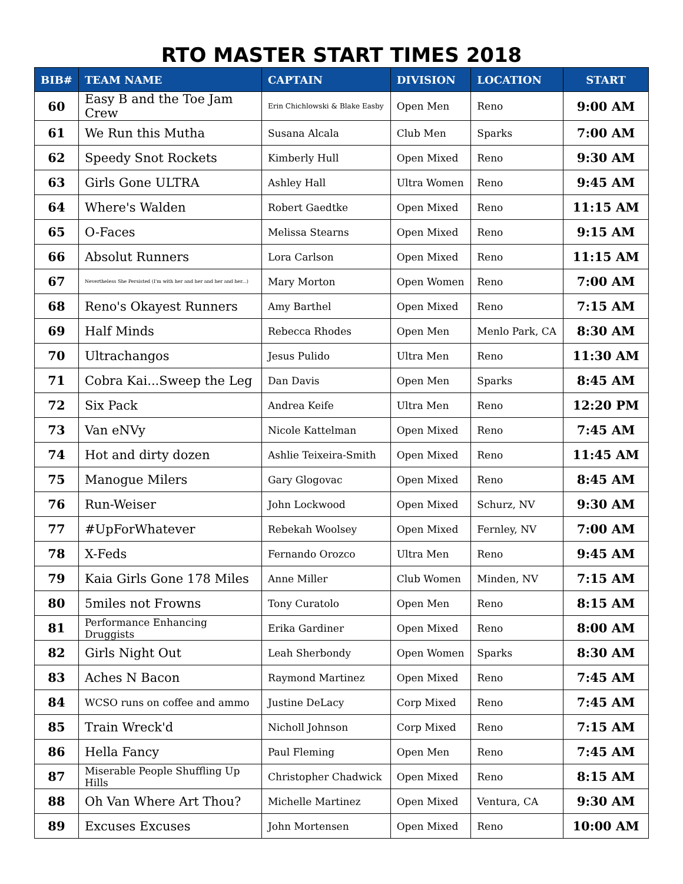RTO MASTER START TIMES 2018
| BIB# | TEAM NAME | CAPTAIN | DIVISION | LOCATION | START |
| --- | --- | --- | --- | --- | --- |
| 60 | Easy B and the Toe Jam Crew | Erin Chichlowski & Blake Easby | Open Men | Reno | 9:00 AM |
| 61 | We Run this Mutha | Susana Alcala | Club Men | Sparks | 7:00 AM |
| 62 | Speedy Snot Rockets | Kimberly Hull | Open Mixed | Reno | 9:30 AM |
| 63 | Girls Gone ULTRA | Ashley Hall | Ultra Women | Reno | 9:45 AM |
| 64 | Where's Walden | Robert Gaedtke | Open Mixed | Reno | 11:15 AM |
| 65 | O-Faces | Melissa Stearns | Open Mixed | Reno | 9:15 AM |
| 66 | Absolut Runners | Lora Carlson | Open Mixed | Reno | 11:15 AM |
| 67 | Nevertheless She Persisted (I'm with her and her and her and her...) | Mary Morton | Open Women | Reno | 7:00 AM |
| 68 | Reno's Okayest Runners | Amy Barthel | Open Mixed | Reno | 7:15 AM |
| 69 | Half Minds | Rebecca Rhodes | Open Men | Menlo Park, CA | 8:30 AM |
| 70 | Ultrachangos | Jesus Pulido | Ultra Men | Reno | 11:30 AM |
| 71 | Cobra Kai...Sweep the Leg | Dan Davis | Open Men | Sparks | 8:45 AM |
| 72 | Six Pack | Andrea Keife | Ultra Men | Reno | 12:20 PM |
| 73 | Van eNVy | Nicole Kattelman | Open Mixed | Reno | 7:45 AM |
| 74 | Hot and dirty dozen | Ashlie Teixeira-Smith | Open Mixed | Reno | 11:45 AM |
| 75 | Manogue Milers | Gary Glogovac | Open Mixed | Reno | 8:45 AM |
| 76 | Run-Weiser | John Lockwood | Open Mixed | Schurz, NV | 9:30 AM |
| 77 | #UpForWhatever | Rebekah Woolsey | Open Mixed | Fernley, NV | 7:00 AM |
| 78 | X-Feds | Fernando Orozco | Ultra Men | Reno | 9:45 AM |
| 79 | Kaia Girls Gone 178 Miles | Anne Miller | Club Women | Minden, NV | 7:15 AM |
| 80 | 5miles not Frowns | Tony Curatolo | Open Men | Reno | 8:15 AM |
| 81 | Performance Enhancing Druggists | Erika Gardiner | Open Mixed | Reno | 8:00 AM |
| 82 | Girls Night Out | Leah Sherbondy | Open Women | Sparks | 8:30 AM |
| 83 | Aches N Bacon | Raymond Martinez | Open Mixed | Reno | 7:45 AM |
| 84 | WCSO runs on coffee and ammo | Justine DeLacy | Corp Mixed | Reno | 7:45 AM |
| 85 | Train Wreck'd | Nicholl Johnson | Corp Mixed | Reno | 7:15 AM |
| 86 | Hella Fancy | Paul Fleming | Open Men | Reno | 7:45 AM |
| 87 | Miserable People Shuffling Up Hills | Christopher Chadwick | Open Mixed | Reno | 8:15 AM |
| 88 | Oh Van Where Art Thou? | Michelle Martinez | Open Mixed | Ventura, CA | 9:30 AM |
| 89 | Excuses Excuses | John Mortensen | Open Mixed | Reno | 10:00 AM |